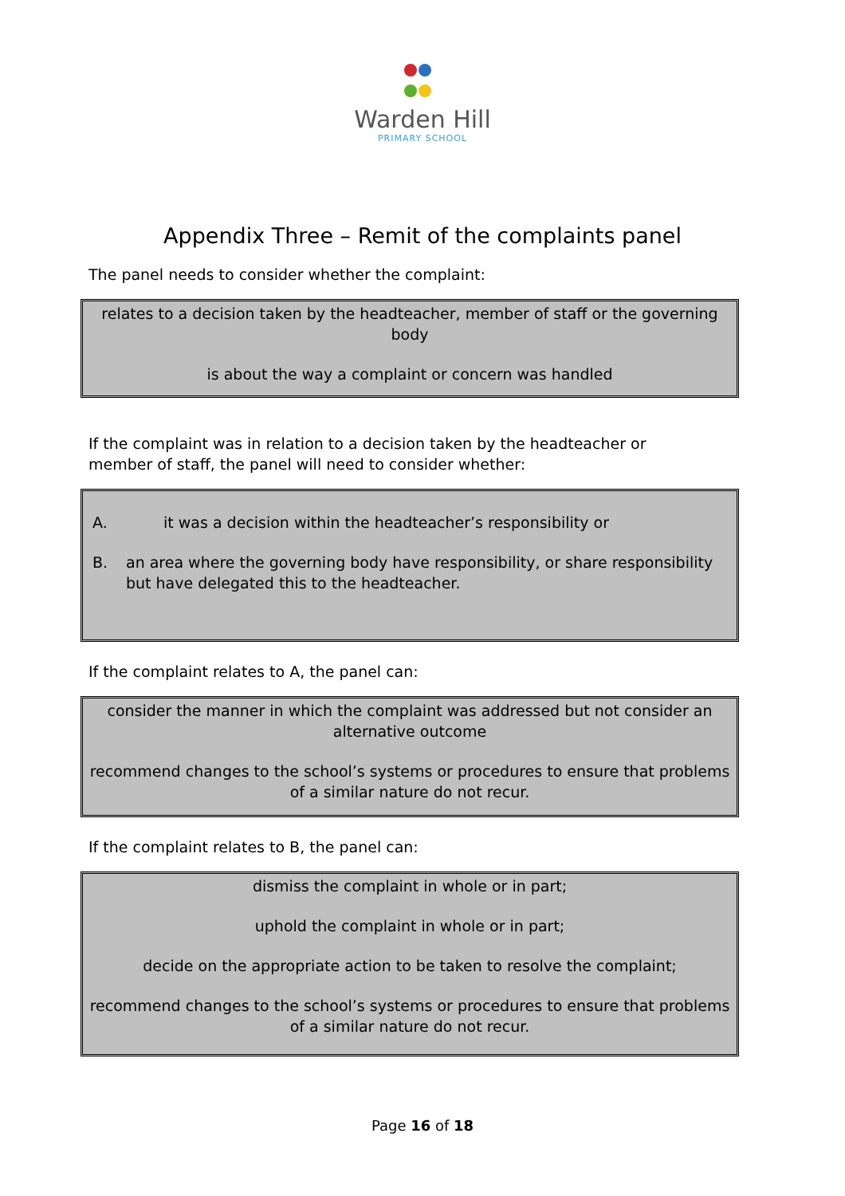Warden Hill
PRIMARY SCHOOL
Appendix Three – Remit of the complaints panel
The panel needs to consider whether the complaint:
relates to a decision taken by the headteacher, member of staff or the governing body
is about the way a complaint or concern was handled
If the complaint was in relation to a decision taken by the headteacher or member of staff, the panel will need to consider whether:
A. it was a decision within the headteacher’s responsibility or
B. an area where the governing body have responsibility, or share responsibility but have delegated this to the headteacher.
If the complaint relates to A, the panel can:
consider the manner in which the complaint was addressed but not consider an alternative outcome
recommend changes to the school’s systems or procedures to ensure that problems of a similar nature do not recur.
If the complaint relates to B, the panel can:
dismiss the complaint in whole or in part;
uphold the complaint in whole or in part;
decide on the appropriate action to be taken to resolve the complaint;
recommend changes to the school’s systems or procedures to ensure that problems of a similar nature do not recur.
Page 16 of 18